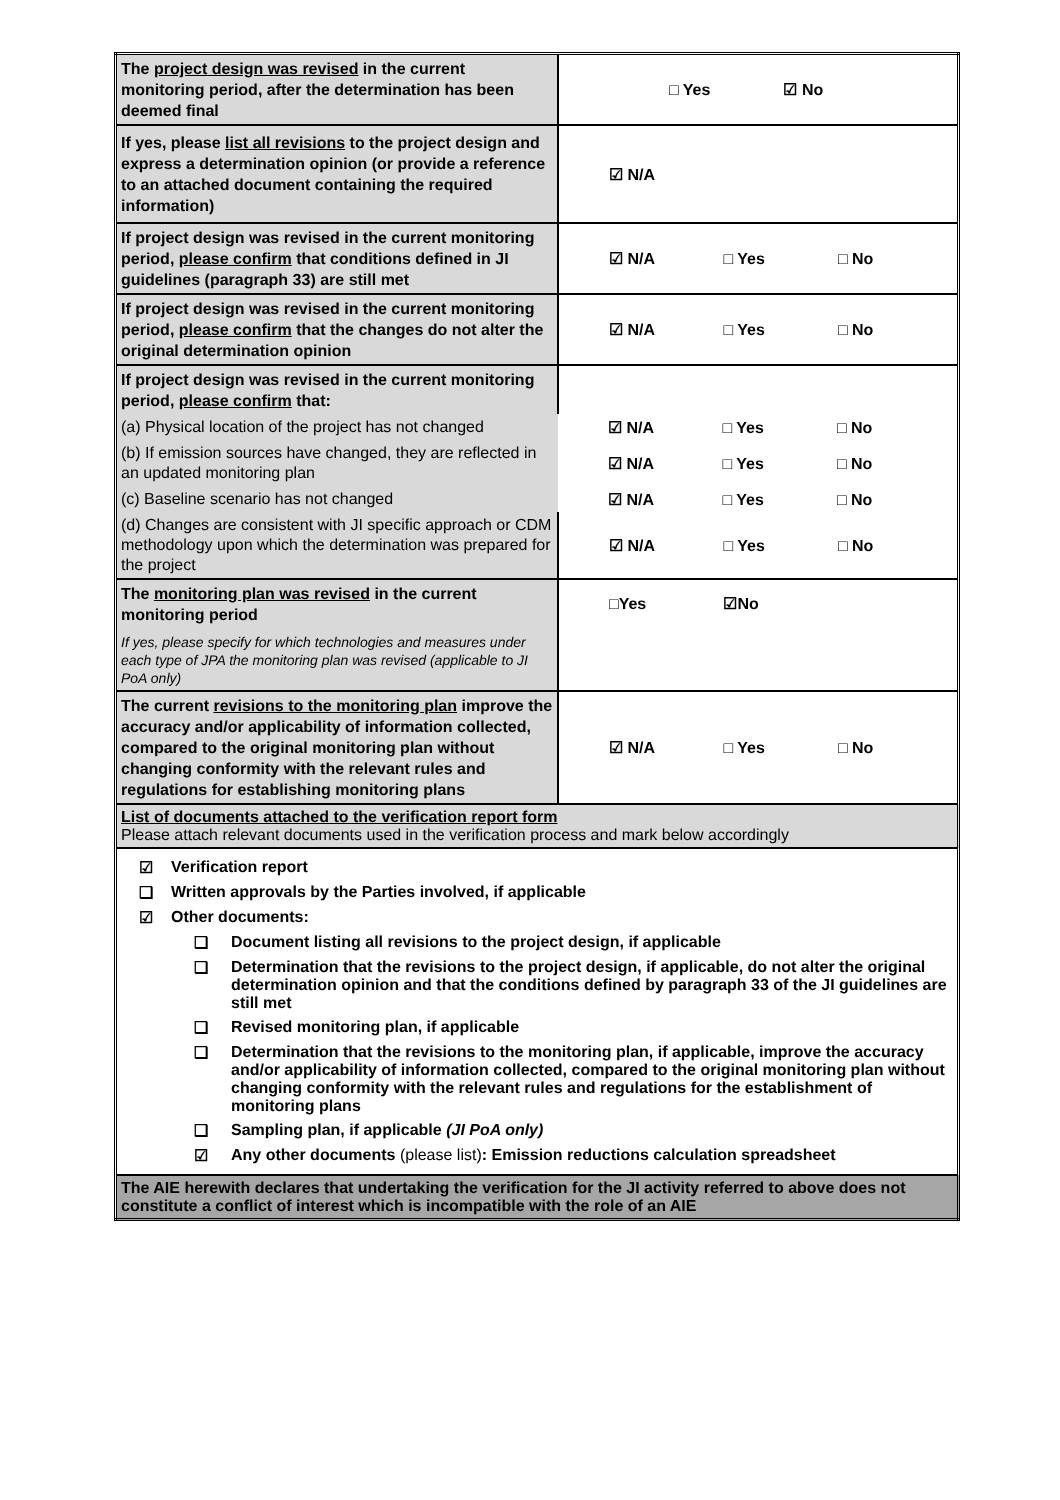| The project design was revised in the current monitoring period, after the determination has been deemed final | □ Yes ☑ No |
| If yes, please list all revisions to the project design and express a determination opinion (or provide a reference to an attached document containing the required information) | ☑ N/A |
| If project design was revised in the current monitoring period, please confirm that conditions defined in JI guidelines (paragraph 33) are still met | ☑ N/A □ Yes □ No |
| If project design was revised in the current monitoring period, please confirm that the changes do not alter the original determination opinion | ☑ N/A □ Yes □ No |
| If project design was revised in the current monitoring period, please confirm that: | |
| (a) Physical location of the project has not changed | ☑ N/A □ Yes □ No |
| (b) If emission sources have changed, they are reflected in an updated monitoring plan | ☑ N/A □ Yes □ No |
| (c) Baseline scenario has not changed | ☑ N/A □ Yes □ No |
| (d) Changes are consistent with JI specific approach or CDM methodology upon which the determination was prepared for the project | ☑ N/A □ Yes □ No |
| The monitoring plan was revised in the current monitoring period If yes, please specify for which technologies and measures under each type of JPA the monitoring plan was revised (applicable to JI PoA only) | □Yes ☑No |
| The current revisions to the monitoring plan improve the accuracy and/or applicability of information collected, compared to the original monitoring plan without changing conformity with the relevant rules and regulations for establishing monitoring plans | ☑ N/A □ Yes □ No |
| List of documents attached to the verification report form Please attach relevant documents used in the verification process and mark below accordingly | |
| ☑ Verification report ❑ Written approvals by the Parties involved, if applicable ☑ Other documents: ❑ Document listing all revisions to the project design, if applicable ❑ Determination that the revisions to the project design, if applicable, do not alter the original determination opinion and that the conditions defined by paragraph 33 of the JI guidelines are still met ❑ Revised monitoring plan, if applicable ❑ Determination that the revisions to the monitoring plan, if applicable, improve the accuracy and/or applicability of information collected, compared to the original monitoring plan without changing conformity with the relevant rules and regulations for the establishment of monitoring plans ❑ Sampling plan, if applicable (JI PoA only) ☑ Any other documents (please list) : Emission reductions calculation spreadsheet | |
| The AIE herewith declares that undertaking the verification for the JI activity referred to above does not constitute a conflict of interest which is incompatible with the role of an AIE | |